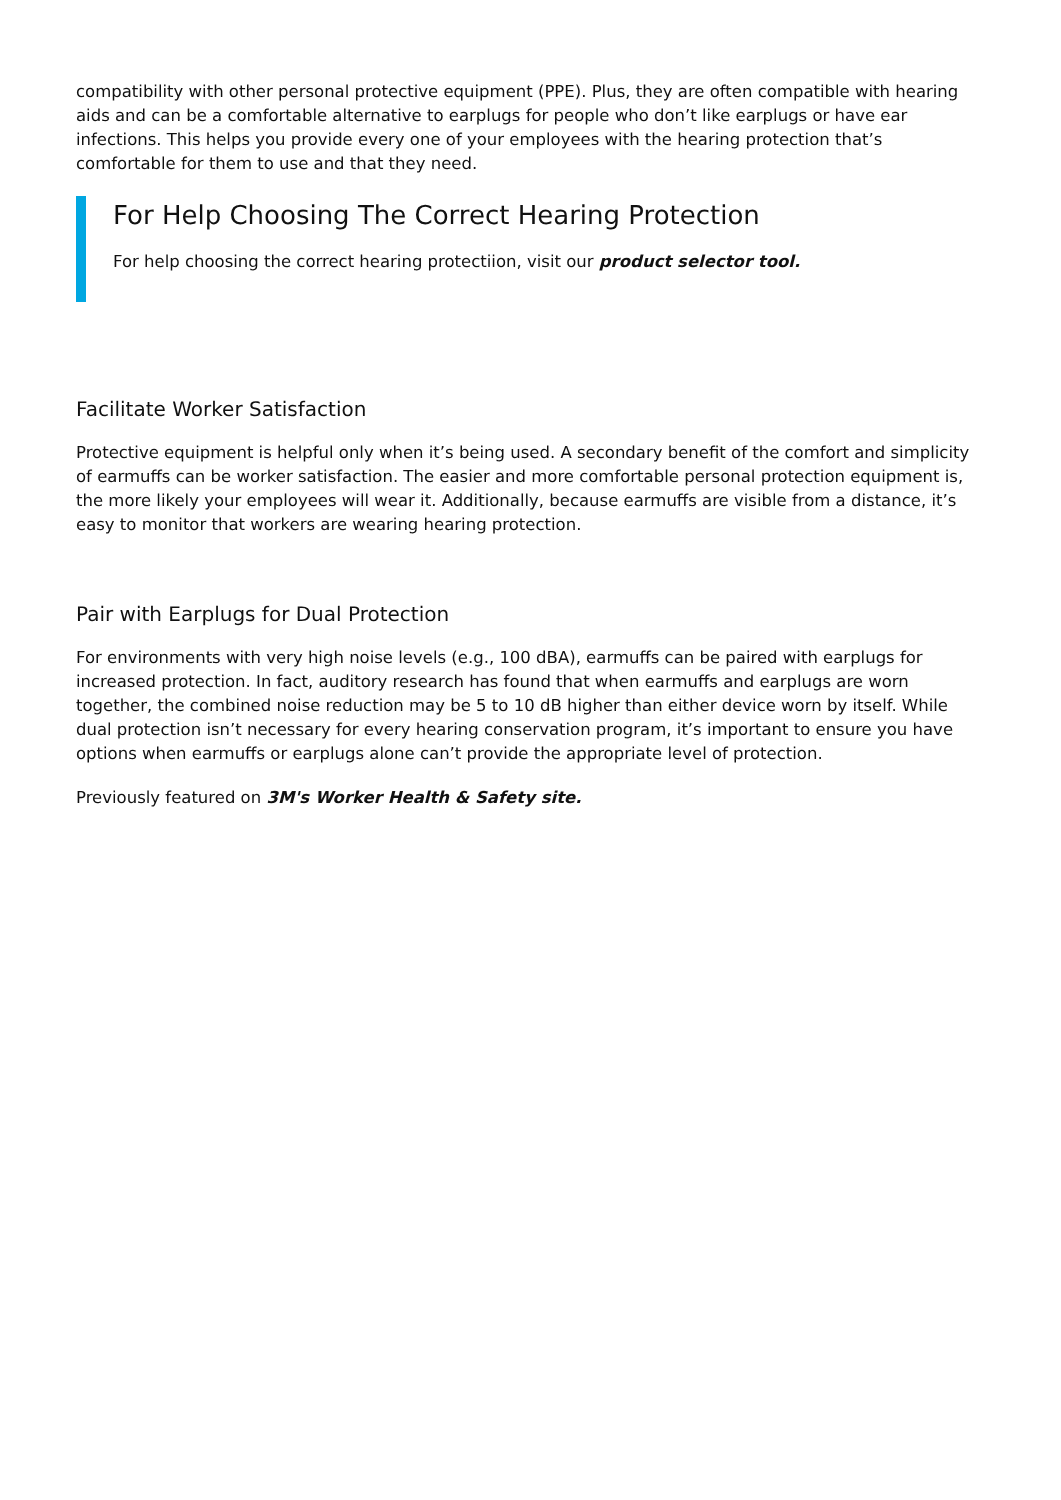compatibility with other personal protective equipment (PPE). Plus, they are often compatible with hearing aids and can be a comfortable alternative to earplugs for people who don’t like earplugs or have ear infections. This helps you provide every one of your employees with the hearing protection that’s comfortable for them to use and that they need.
For Help Choosing The Correct Hearing Protection
For help choosing the correct hearing protectiion, visit our product selector tool.
Facilitate Worker Satisfaction
Protective equipment is helpful only when it’s being used. A secondary benefit of the comfort and simplicity of earmuffs can be worker satisfaction. The easier and more comfortable personal protection equipment is, the more likely your employees will wear it. Additionally, because earmuffs are visible from a distance, it’s easy to monitor that workers are wearing hearing protection.
Pair with Earplugs for Dual Protection
For environments with very high noise levels (e.g., 100 dBA), earmuffs can be paired with earplugs for increased protection. In fact, auditory research has found that when earmuffs and earplugs are worn together, the combined noise reduction may be 5 to 10 dB higher than either device worn by itself. While dual protection isn’t necessary for every hearing conservation program, it’s important to ensure you have options when earmuffs or earplugs alone can’t provide the appropriate level of protection.
Previously featured on 3M's Worker Health & Safety site.